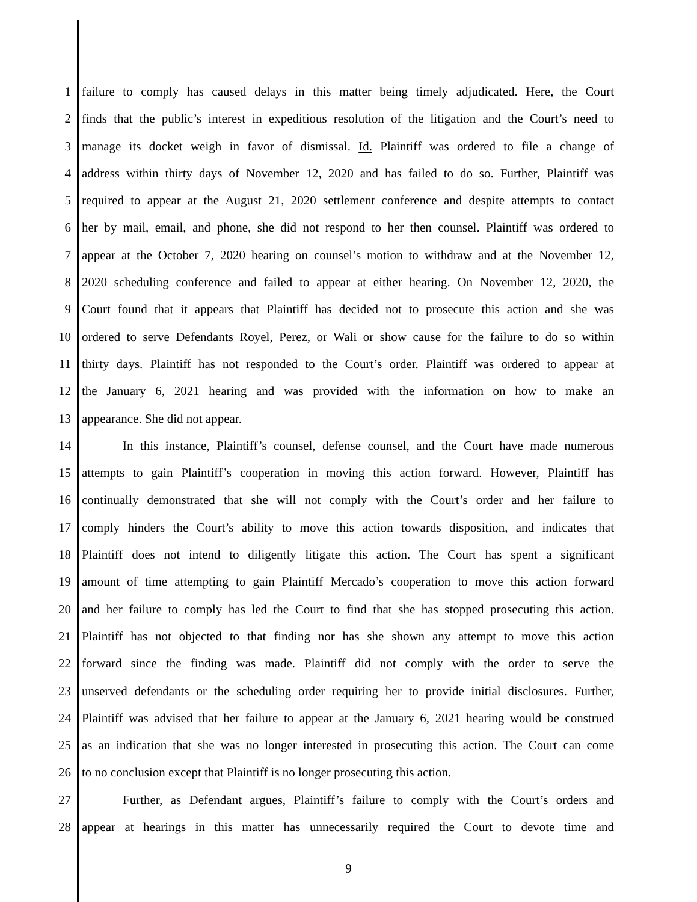1 failure to comply has caused delays in this matter being timely adjudicated. Here, the Court
2 finds that the public’s interest in expeditious resolution of the litigation and the Court’s need to
3 manage its docket weigh in favor of dismissal. Id. Plaintiff was ordered to file a change of
4 address within thirty days of November 12, 2020 and has failed to do so. Further, Plaintiff was
5 required to appear at the August 21, 2020 settlement conference and despite attempts to contact
6 her by mail, email, and phone, she did not respond to her then counsel. Plaintiff was ordered to
7 appear at the October 7, 2020 hearing on counsel’s motion to withdraw and at the November 12,
8 2020 scheduling conference and failed to appear at either hearing. On November 12, 2020, the
9 Court found that it appears that Plaintiff has decided not to prosecute this action and she was
10 ordered to serve Defendants Royel, Perez, or Wali or show cause for the failure to do so within
11 thirty days. Plaintiff has not responded to the Court’s order. Plaintiff was ordered to appear at
12 the January 6, 2021 hearing and was provided with the information on how to make an
13 appearance. She did not appear.
14 In this instance, Plaintiff’s counsel, defense counsel, and the Court have made numerous
15 attempts to gain Plaintiff’s cooperation in moving this action forward. However, Plaintiff has
16 continually demonstrated that she will not comply with the Court’s order and her failure to
17 comply hinders the Court’s ability to move this action towards disposition, and indicates that
18 Plaintiff does not intend to diligently litigate this action. The Court has spent a significant
19 amount of time attempting to gain Plaintiff Mercado’s cooperation to move this action forward
20 and her failure to comply has led the Court to find that she has stopped prosecuting this action.
21 Plaintiff has not objected to that finding nor has she shown any attempt to move this action
22 forward since the finding was made. Plaintiff did not comply with the order to serve the
23 unserved defendants or the scheduling order requiring her to provide initial disclosures. Further,
24 Plaintiff was advised that her failure to appear at the January 6, 2021 hearing would be construed
25 as an indication that she was no longer interested in prosecuting this action. The Court can come
26 to no conclusion except that Plaintiff is no longer prosecuting this action.
27 Further, as Defendant argues, Plaintiff’s failure to comply with the Court’s orders and
28 appear at hearings in this matter has unnecessarily required the Court to devote time and
9